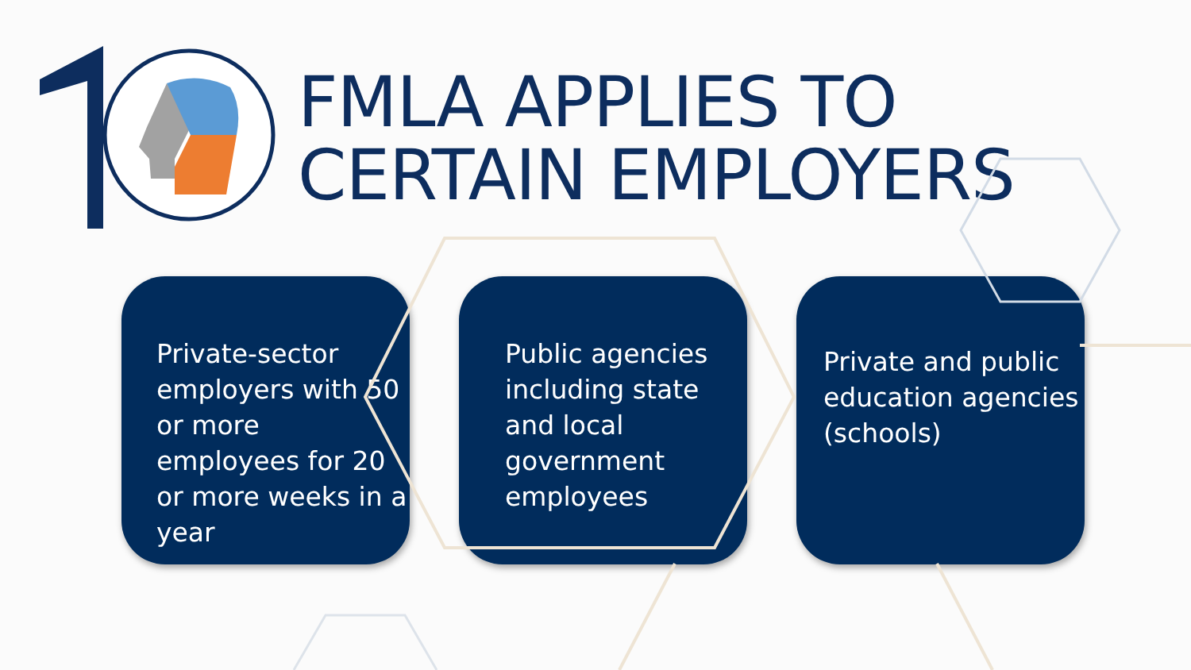FMLA APPLIES TO
CERTAIN EMPLOYERS
Private-sector employers with 50 or more employees for 20 or more weeks in a year
Public agencies including state and local government employees
Private and public education agencies (schools)